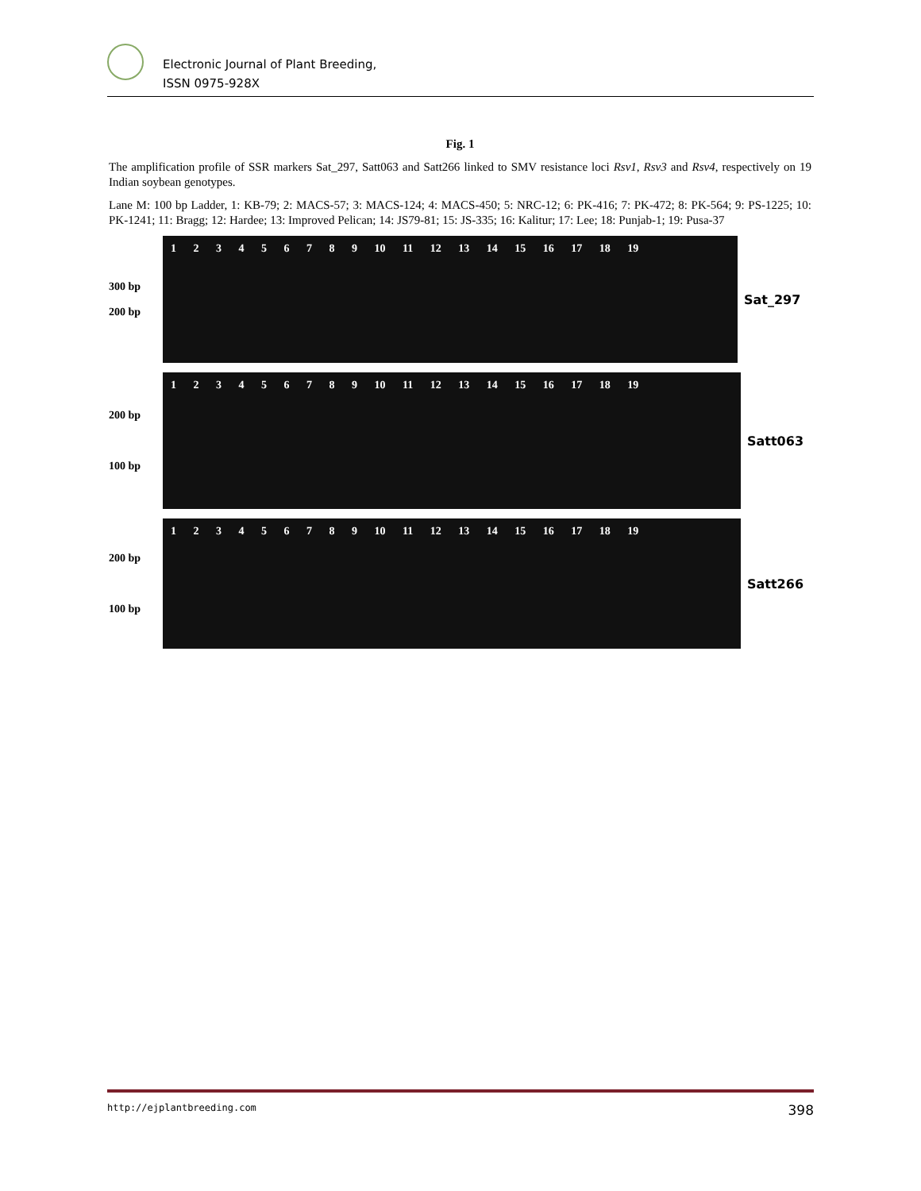Electronic Journal of Plant Breeding,
ISSN 0975-928X
Fig. 1
The amplification profile of SSR markers Sat_297, Satt063 and Satt266 linked to SMV resistance loci Rsv1, Rsv3 and Rsv4, respectively on 19 Indian soybean genotypes.
Lane M: 100 bp Ladder, 1: KB-79; 2: MACS-57; 3: MACS-124; 4: MACS-450; 5: NRC-12; 6: PK-416; 7: PK-472; 8: PK-564; 9: PS-1225; 10: PK-1241; 11: Bragg; 12: Hardee; 13: Improved Pelican; 14: JS79-81; 15: JS-335; 16: Kalitur; 17: Lee; 18: Punjab-1; 19: Pusa-37
300 bp
200 bp
1 2 3 4 5 6 7 8 9 10 11 12 13 14 15 16 17 18 19
Sat_297
200 bp
100 bp
1 2 3 4 5 6 7 8 9 10 11 12 13 14 15 16 17 18 19
Satt063
200 bp
100 bp
1 2 3 4 5 6 7 8 9 10 11 12 13 14 15 16 17 18 19
Satt266
http://ejplantbreeding.com 398